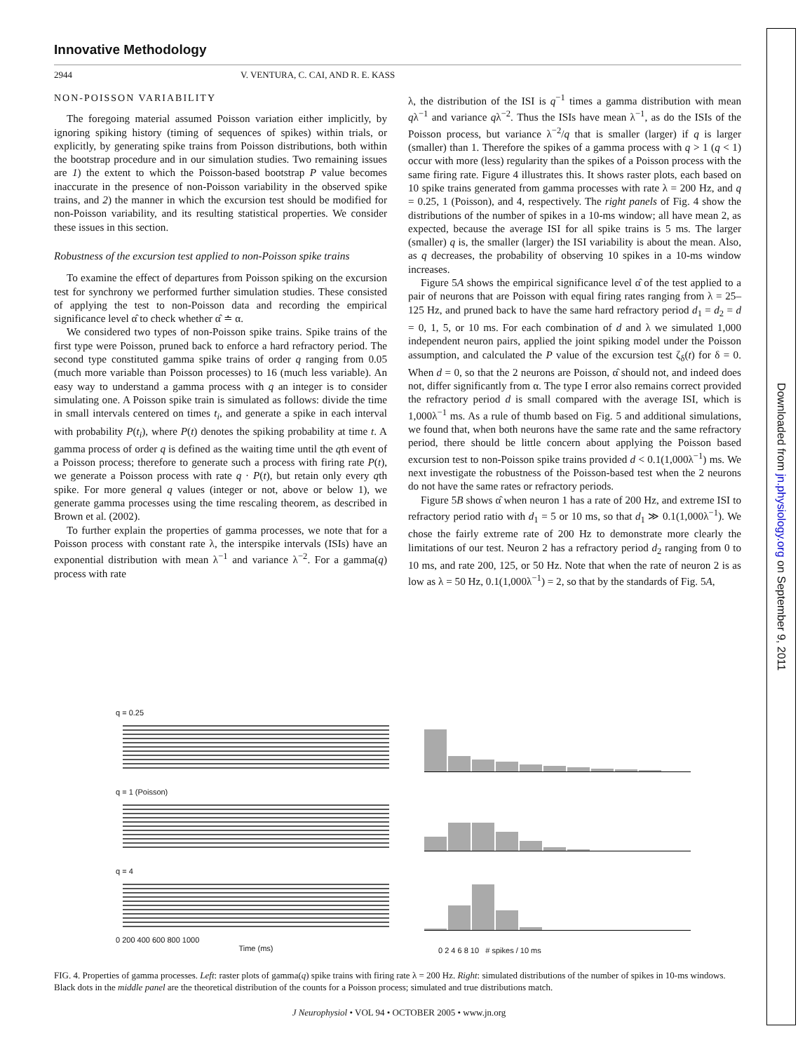Innovative Methodology
2944 V. VENTURA, C. CAI, AND R. E. KASS
NON-POISSON VARIABILITY
The foregoing material assumed Poisson variation either implicitly, by ignoring spiking history (timing of sequences of spikes) within trials, or explicitly, by generating spike trains from Poisson distributions, both within the bootstrap procedure and in our simulation studies. Two remaining issues are 1) the extent to which the Poisson-based bootstrap P value becomes inaccurate in the presence of non-Poisson variability in the observed spike trains, and 2) the manner in which the excursion test should be modified for non-Poisson variability, and its resulting statistical properties. We consider these issues in this section.
Robustness of the excursion test applied to non-Poisson spike trains
To examine the effect of departures from Poisson spiking on the excursion test for synchrony we performed further simulation studies. These consisted of applying the test to non-Poisson data and recording the empirical significance level α̂ to check whether α̂ ≐ α.
We considered two types of non-Poisson spike trains. Spike trains of the first type were Poisson, pruned back to enforce a hard refractory period. The second type constituted gamma spike trains of order q ranging from 0.05 (much more variable than Poisson processes) to 16 (much less variable). An easy way to understand a gamma process with q an integer is to consider simulating one. A Poisson spike train is simulated as follows: divide the time in small intervals centered on times t<sub>i</sub>, and generate a spike in each interval with probability P(t<sub>i</sub>), where P(t) denotes the spiking probability at time t. A gamma process of order q is defined as the waiting time until the qth event of a Poisson process; therefore to generate such a process with firing rate P(t), we generate a Poisson process with rate q · P(t), but retain only every qth spike. For more general q values (integer or not, above or below 1), we generate gamma processes using the time rescaling theorem, as described in Brown et al. (2002).
To further explain the properties of gamma processes, we note that for a Poisson process with constant rate λ, the interspike intervals (ISIs) have an exponential distribution with mean λ<sup>−1</sup> and variance λ<sup>−2</sup>. For a gamma(q) process with rate
λ, the distribution of the ISI is q<sup>−1</sup> times a gamma distribution with mean qλ<sup>−1</sup> and variance qλ<sup>−2</sup>. Thus the ISIs have mean λ<sup>−1</sup>, as do the ISIs of the Poisson process, but variance λ<sup>−2</sup>/q that is smaller (larger) if q is larger (smaller) than 1. Therefore the spikes of a gamma process with q > 1 (q < 1) occur with more (less) regularity than the spikes of a Poisson process with the same firing rate. Figure 4 illustrates this. It shows raster plots, each based on 10 spike trains generated from gamma processes with rate λ = 200 Hz, and q = 0.25, 1 (Poisson), and 4, respectively. The right panels of Fig. 4 show the distributions of the number of spikes in a 10-ms window; all have mean 2, as expected, because the average ISI for all spike trains is 5 ms. The larger (smaller) q is, the smaller (larger) the ISI variability is about the mean. Also, as q decreases, the probability of observing 10 spikes in a 10-ms window increases.
Figure 5A shows the empirical significance level α̂ of the test applied to a pair of neurons that are Poisson with equal firing rates ranging from λ = 25–125 Hz, and pruned back to have the same hard refractory period d<sub>1</sub> = d<sub>2</sub> = d = 0, 1, 5, or 10 ms. For each combination of d and λ we simulated 1,000 independent neuron pairs, applied the joint spiking model under the Poisson assumption, and calculated the P value of the excursion test ζ<sub>δ</sub>(t) for δ = 0. When d = 0, so that the 2 neurons are Poisson, α̂ should not, and indeed does not, differ significantly from α. The type I error also remains correct provided the refractory period d is small compared with the average ISI, which is 1,000λ<sup>−1</sup> ms. As a rule of thumb based on Fig. 5 and additional simulations, we found that, when both neurons have the same rate and the same refractory period, there should be little concern about applying the Poisson based excursion test to non-Poisson spike trains provided d < 0.1(1,000λ<sup>−1</sup>) ms. We next investigate the robustness of the Poisson-based test when the 2 neurons do not have the same rates or refractory periods.
Figure 5B shows α̂ when neuron 1 has a rate of 200 Hz, and extreme ISI to refractory period ratio with d<sub>1</sub> = 5 or 10 ms, so that d<sub>1</sub> ≫ 0.1(1,000λ<sup>−1</sup>). We chose the fairly extreme rate of 200 Hz to demonstrate more clearly the limitations of our test. Neuron 2 has a refractory period d<sub>2</sub> ranging from 0 to 10 ms, and rate 200, 125, or 50 Hz. Note that when the rate of neuron 2 is as low as λ = 50 Hz, 0.1(1,000λ<sup>−1</sup>) = 2, so that by the standards of Fig. 5A,
Downloaded from jn.physiology.org on September 9, 2011
q = 0.25
q = 1 (Poisson)
q = 4
0 200 400 600 800 1000
Time (ms)
0 2 4 6 8 10 # spikes / 10 ms
FIG. 4. Properties of gamma processes. Left: raster plots of gamma(q) spike trains with firing rate λ = 200 Hz. Right: simulated distributions of the number of spikes in 10-ms windows. Black dots in the middle panel are the theoretical distribution of the counts for a Poisson process; simulated and true distributions match.
J Neurophysiol • VOL 94 • OCTOBER 2005 • www.jn.org